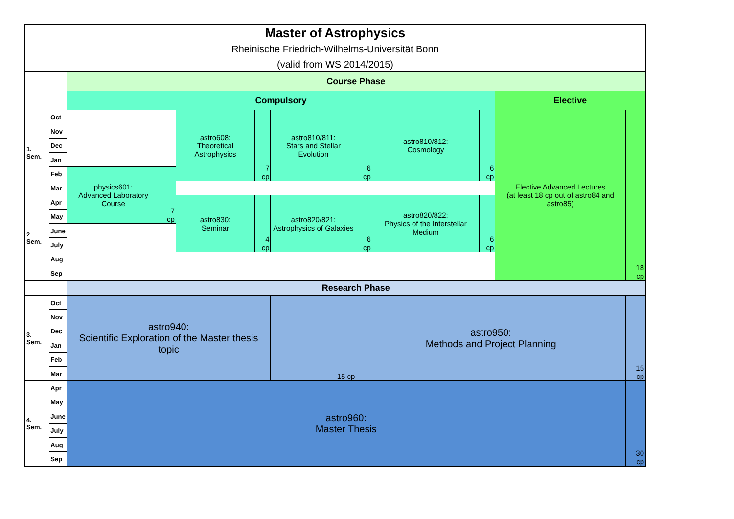| Master of Astrophysics Rheinische Friedrich-Wilhelms-Universität Bonn (valid from WS 2014/2015) | | | | | | | | | | | | | |
| | | Course Phase | | | | | | | | | | | |
| | | Compulsory | | | | | | | | | | Elective | |
| 1. Sem. | Oct | | | astro608: Theoretical Astrophysics | 7 cp | astro810/811: Stars and Stellar Evolution | | | 6 cp | astro810/812: Cosmology | 6 cp | Elective Advanced Lectures (at least 18 cp out of astro84 and astro85) | 18 cp |
| | Nov | | | | | | | | | | | | |
| | Dec | | | | | | | | | | | | |
| | Jan | | | | | | | | | | | | |
| | Feb | physics601: Advanced Laboratory Course | 7 cp | | | | | | | | | | |
| | Mar | | | | | | | | | | | | |
| 2. Sem. | Apr | | | astro830: Seminar | 4 cp | astro820/821: Astrophysics of Galaxies | | | 6 cp | astro820/822: Physics of the Interstellar Medium | 6 cp | | |
| | May | | | | | | | | | | | | |
| | June | | | | | | | | | | | | |
| | July | | | | | | | | | | | | |
| | Aug | | | | | | | | | | | | |
| | Sep | | | | | | | | | | | | |
| | | Research Phase | | | | | | | | | | | |
| 3. Sem. | Oct | astro940: Scientific Exploration of the Master thesis topic | | | | | 15 cp | astro950: Methods and Project Planning | | | | | 15 cp |
| | Nov | | | | | | | | | | | | |
| | Dec | | | | | | | | | | | | |
| | Jan | | | | | | | | | | | | |
| | Feb | | | | | | | | | | | | |
| | Mar | | | | | | | | | | | | |
| 4. Sem. | Apr | astro960: Master Thesis | | | | | | | | | | | 30 cp |
| | May | | | | | | | | | | | | |
| | June | | | | | | | | | | | | |
| | July | | | | | | | | | | | | |
| | Aug | | | | | | | | | | | | |
| | Sep | | | | | | | | | | | | |